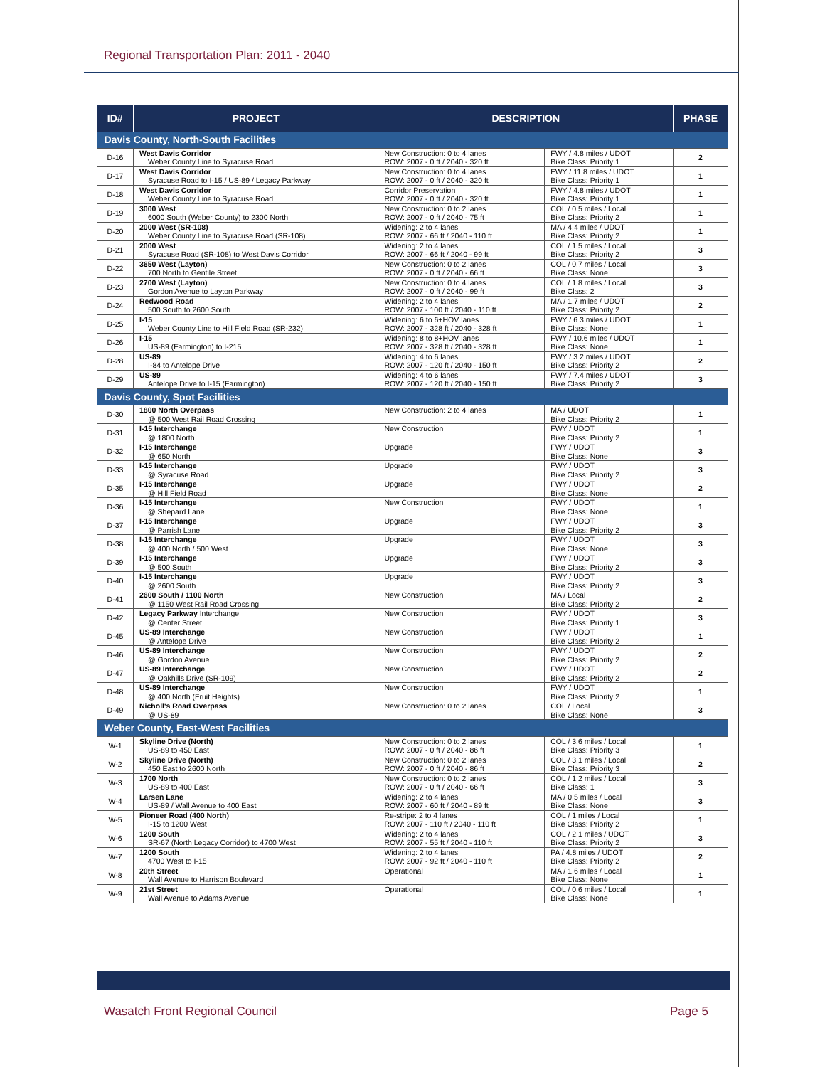Regional Transportation Plan: 2011 - 2040
| ID# | PROJECT | DESCRIPTION | | PHASE |
| --- | --- | --- | --- | --- |
| Davis County, North-South Facilities | | | | |
| D-16 | West Davis Corridor Weber County Line to Syracuse Road | New Construction: 0 to 4 lanes ROW: 2007 - 0 ft / 2040 - 320 ft | FWY / 4.8 miles / UDOT Bike Class: Priority 1 | 2 |
| D-17 | West Davis Corridor Syracuse Road to I-15 / US-89 / Legacy Parkway | New Construction: 0 to 4 lanes ROW: 2007 - 0 ft / 2040 - 320 ft | FWY / 11.8 miles / UDOT Bike Class: Priority 1 | 1 |
| D-18 | West Davis Corridor Weber County Line to Syracuse Road | Corridor Preservation ROW: 2007 - 0 ft / 2040 - 320 ft | FWY / 4.8 miles / UDOT Bike Class: Priority 1 | 1 |
| D-19 | 3000 West 6000 South (Weber County) to 2300 North | New Construction: 0 to 2 lanes ROW: 2007 - 0 ft / 2040 - 75 ft | COL / 0.5 miles / Local Bike Class: Priority 2 | 1 |
| D-20 | 2000 West (SR-108) Weber County Line to Syracuse Road (SR-108) | Widening: 2 to 4 lanes ROW: 2007 - 66 ft / 2040 - 110 ft | MA / 4.4 miles / UDOT Bike Class: Priority 2 | 1 |
| D-21 | 2000 West Syracuse Road (SR-108) to West Davis Corridor | Widening: 2 to 4 lanes ROW: 2007 - 66 ft / 2040 - 99 ft | COL / 1.5 miles / Local Bike Class: Priority 2 | 3 |
| D-22 | 3650 West (Layton) 700 North to Gentile Street | New Construction: 0 to 2 lanes ROW: 2007 - 0 ft / 2040 - 66 ft | COL / 0.7 miles / Local Bike Class: None | 3 |
| D-23 | 2700 West (Layton) Gordon Avenue to Layton Parkway | New Construction: 0 to 4 lanes ROW: 2007 - 0 ft / 2040 - 99 ft | COL / 1.8 miles / Local Bike Class: 2 | 3 |
| D-24 | Redwood Road 500 South to 2600 South | Widening: 2 to 4 lanes ROW: 2007 - 100 ft / 2040 - 110 ft | MA / 1.7 miles / UDOT Bike Class: Priority 2 | 2 |
| D-25 | I-15 Weber County Line to Hill Field Road (SR-232) | Widening: 6 to 6+HOV lanes ROW: 2007 - 328 ft / 2040 - 328 ft | FWY / 6.3 miles / UDOT Bike Class: None | 1 |
| D-26 | I-15 US-89 (Farmington) to I-215 | Widening: 8 to 8+HOV lanes ROW: 2007 - 328 ft / 2040 - 328 ft | FWY / 10.6 miles / UDOT Bike Class: None | 1 |
| D-28 | US-89 I-84 to Antelope Drive | Widening: 4 to 6 lanes ROW: 2007 - 120 ft / 2040 - 150 ft | FWY / 3.2 miles / UDOT Bike Class: Priority 2 | 2 |
| D-29 | US-89 Antelope Drive to I-15 (Farmington) | Widening: 4 to 6 lanes ROW: 2007 - 120 ft / 2040 - 150 ft | FWY / 7.4 miles / UDOT Bike Class: Priority 2 | 3 |
| Davis County, Spot Facilities | | | | |
| D-30 | 1800 North Overpass @ 500 West Rail Road Crossing | New Construction: 2 to 4 lanes | MA / UDOT Bike Class: Priority 2 | 1 |
| D-31 | I-15 Interchange @ 1800 North | New Construction | FWY / UDOT Bike Class: Priority 2 | 1 |
| D-32 | I-15 Interchange @ 650 North | Upgrade | FWY / UDOT Bike Class: None | 3 |
| D-33 | I-15 Interchange @ Syracuse Road | Upgrade | FWY / UDOT Bike Class: Priority 2 | 3 |
| D-35 | I-15 Interchange @ Hill Field Road | Upgrade | FWY / UDOT Bike Class: None | 2 |
| D-36 | I-15 Interchange @ Shepard Lane | New Construction | FWY / UDOT Bike Class: None | 1 |
| D-37 | I-15 Interchange @ Parrish Lane | Upgrade | FWY / UDOT Bike Class: Priority 2 | 3 |
| D-38 | I-15 Interchange @ 400 North / 500 West | Upgrade | FWY / UDOT Bike Class: None | 3 |
| D-39 | I-15 Interchange @ 500 South | Upgrade | FWY / UDOT Bike Class: Priority 2 | 3 |
| D-40 | I-15 Interchange @ 2600 South | Upgrade | FWY / UDOT Bike Class: Priority 2 | 3 |
| D-41 | 2600 South / 1100 North @ 1150 West Rail Road Crossing | New Construction | MA / Local Bike Class: Priority 2 | 2 |
| D-42 | Legacy Parkway Interchange @ Center Street | New Construction | FWY / UDOT Bike Class: Priority 1 | 3 |
| D-45 | US-89 Interchange @ Antelope Drive | New Construction | FWY / UDOT Bike Class: Priority 2 | 1 |
| D-46 | US-89 Interchange @ Gordon Avenue | New Construction | FWY / UDOT Bike Class: Priority 2 | 2 |
| D-47 | US-89 Interchange @ Oakhills Drive (SR-109) | New Construction | FWY / UDOT Bike Class: Priority 2 | 2 |
| D-48 | US-89 Interchange @ 400 North (Fruit Heights) | New Construction | FWY / UDOT Bike Class: Priority 2 | 1 |
| D-49 | Nicholl's Road Overpass @ US-89 | New Construction: 0 to 2 lanes | COL / Local Bike Class: None | 3 |
| Weber County, East-West Facilities | | | | |
| W-1 | Skyline Drive (North) US-89 to 450 East | New Construction: 0 to 2 lanes ROW: 2007 - 0 ft / 2040 - 86 ft | COL / 3.6 miles / Local Bike Class: Priority 3 | 1 |
| W-2 | Skyline Drive (North) 450 East to 2600 North | New Construction: 0 to 2 lanes ROW: 2007 - 0 ft / 2040 - 86 ft | COL / 3.1 miles / Local Bike Class: Priority 3 | 2 |
| W-3 | 1700 North US-89 to 400 East | New Construction: 0 to 2 lanes ROW: 2007 - 0 ft / 2040 - 66 ft | COL / 1.2 miles / Local Bike Class: 1 | 3 |
| W-4 | Larsen Lane US-89 / Wall Avenue to 400 East | Widening: 2 to 4 lanes ROW: 2007 - 60 ft / 2040 - 89 ft | MA / 0.5 miles / Local Bike Class: None | 3 |
| W-5 | Pioneer Road (400 North) I-15 to 1200 West | Re-stripe: 2 to 4 lanes ROW: 2007 - 110 ft / 2040 - 110 ft | COL / 1 miles / Local Bike Class: Priority 2 | 1 |
| W-6 | 1200 South SR-67 (North Legacy Corridor) to 4700 West | Widening: 2 to 4 lanes ROW: 2007 - 55 ft / 2040 - 110 ft | COL / 2.1 miles / UDOT Bike Class: Priority 2 | 3 |
| W-7 | 1200 South 4700 West to I-15 | Widening: 2 to 4 lanes ROW: 2007 - 92 ft / 2040 - 110 ft | PA / 4.8 miles / UDOT Bike Class: Priority 2 | 2 |
| W-8 | 20th Street Wall Avenue to Harrison Boulevard | Operational | MA / 1.6 miles / Local Bike Class: None | 1 |
| W-9 | 21st Street Wall Avenue to Adams Avenue | Operational | COL / 0.6 miles / Local Bike Class: None | 1 |
Wasatch Front Regional Council Page 5